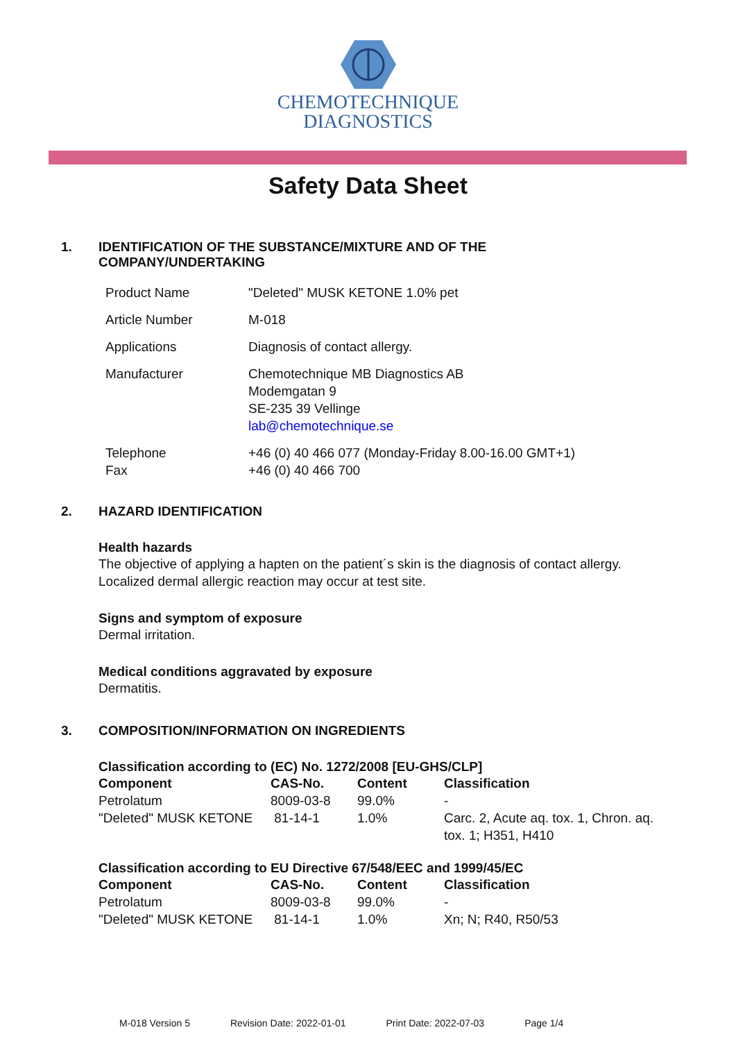CHEMOTECHNIQUE
DIAGNOSTICS
Safety Data Sheet
1. IDENTIFICATION OF THE SUBSTANCE/MIXTURE AND OF THE
COMPANY/UNDERTAKING
| Product Name | "Deleted" MUSK KETONE 1.0% pet |
| Article Number | M-018 |
| Applications | Diagnosis of contact allergy. |
| Manufacturer | Chemotechnique MB Diagnostics AB Modemgatan 9 SE-235 39 Vellinge lab@chemotechnique.se |
| Telephone Fax | +46 (0) 40 466 077 (Monday-Friday 8.00-16.00 GMT+1) +46 (0) 40 466 700 |
2. HAZARD IDENTIFICATION
Health hazards
The objective of applying a hapten on the patient´s skin is the diagnosis of contact allergy.
Localized dermal allergic reaction may occur at test site.
Signs and symptom of exposure
Dermal irritation.
Medical conditions aggravated by exposure
Dermatitis.
3. COMPOSITION/INFORMATION ON INGREDIENTS
Classification according to (EC) No. 1272/2008 [EU-GHS/CLP]
| Component | CAS-No. | Content | Classification |
| --- | --- | --- | --- |
| Petrolatum | 8009-03-8 | 99.0% | - |
| "Deleted" MUSK KETONE | 81-14-1 | 1.0% | Carc. 2, Acute aq. tox. 1, Chron. aq. tox. 1; H351, H410 |
Classification according to EU Directive 67/548/EEC and 1999/45/EC
| Component | CAS-No. | Content | Classification |
| --- | --- | --- | --- |
| Petrolatum | 8009-03-8 | 99.0% | - |
| "Deleted" MUSK KETONE | 81-14-1 | 1.0% | Xn; N; R40, R50/53 |
M-018 Version 5 Revision Date: 2022-01-01 Print Date: 2022-07-03 Page 1/4